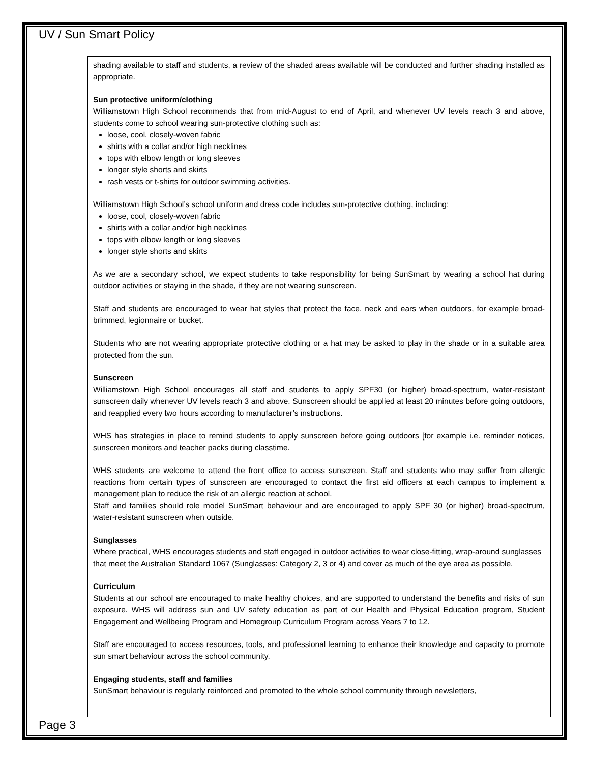UV / Sun Smart Policy
shading available to staff and students, a review of the shaded areas available will be conducted and further shading installed as appropriate.
Sun protective uniform/clothing
Williamstown High School recommends that from mid-August to end of April, and whenever UV levels reach 3 and above, students come to school wearing sun-protective clothing such as:
loose, cool, closely-woven fabric
shirts with a collar and/or high necklines
tops with elbow length or long sleeves
longer style shorts and skirts
rash vests or t-shirts for outdoor swimming activities.
Williamstown High School’s school uniform and dress code includes sun-protective clothing, including:
loose, cool, closely-woven fabric
shirts with a collar and/or high necklines
tops with elbow length or long sleeves
longer style shorts and skirts
As we are a secondary school, we expect students to take responsibility for being SunSmart by wearing a school hat during outdoor activities or staying in the shade, if they are not wearing sunscreen.
Staff and students are encouraged to wear hat styles that protect the face, neck and ears when outdoors, for example broad-brimmed, legionnaire or bucket.
Students who are not wearing appropriate protective clothing or a hat may be asked to play in the shade or in a suitable area protected from the sun.
Sunscreen
Williamstown High School encourages all staff and students to apply SPF30 (or higher) broad-spectrum, water-resistant sunscreen daily whenever UV levels reach 3 and above. Sunscreen should be applied at least 20 minutes before going outdoors, and reapplied every two hours according to manufacturer’s instructions.
WHS has strategies in place to remind students to apply sunscreen before going outdoors [for example i.e. reminder notices, sunscreen monitors and teacher packs during classtime.
WHS students are welcome to attend the front office to access sunscreen. Staff and students who may suffer from allergic reactions from certain types of sunscreen are encouraged to contact the first aid officers at each campus to implement a management plan to reduce the risk of an allergic reaction at school.
Staff and families should role model SunSmart behaviour and are encouraged to apply SPF 30 (or higher) broad-spectrum, water-resistant sunscreen when outside.
Sunglasses
Where practical, WHS encourages students and staff engaged in outdoor activities to wear close-fitting, wrap-around sunglasses that meet the Australian Standard 1067 (Sunglasses: Category 2, 3 or 4) and cover as much of the eye area as possible.
Curriculum
Students at our school are encouraged to make healthy choices, and are supported to understand the benefits and risks of sun exposure. WHS will address sun and UV safety education as part of our Health and Physical Education program, Student Engagement and Wellbeing Program and Homegroup Curriculum Program across Years 7 to 12.
Staff are encouraged to access resources, tools, and professional learning to enhance their knowledge and capacity to promote sun smart behaviour across the school community.
Engaging students, staff and families
SunSmart behaviour is regularly reinforced and promoted to the whole school community through newsletters,
Page 3